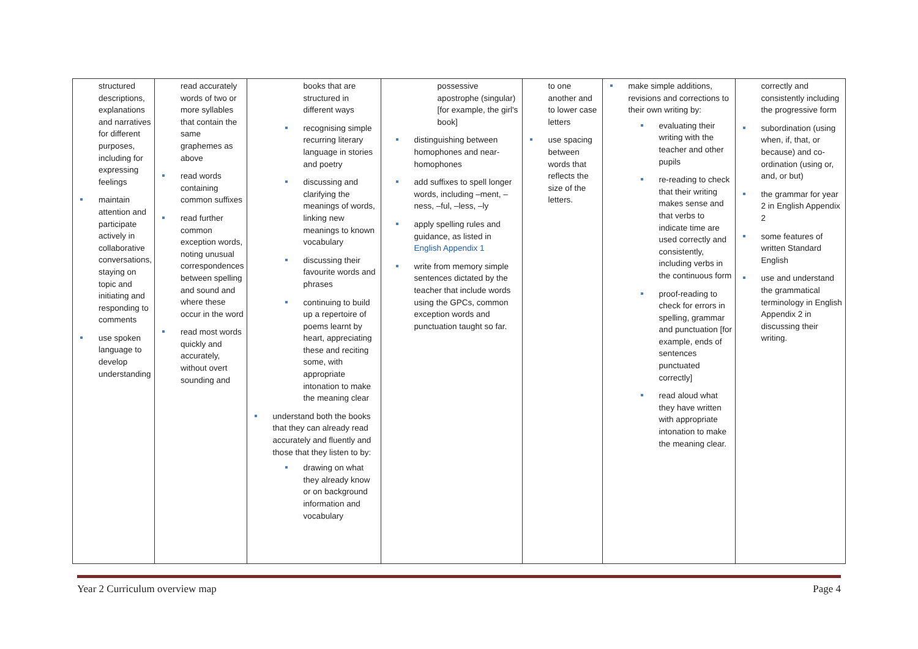| structured descriptions, explanations and narratives for different purposes, including for expressing feelings maintain attention and participate actively in collaborative conversations, staying on topic and initiating and responding to comments use spoken language to develop understanding | read accurately words of two or more syllables that contain the same graphemes as above read words containing common suffixes read further common exception words, noting unusual correspondences between spelling and sound and where these occur in the word read most words quickly and accurately, without overt sounding and | books that are structured in different ways recognising simple recurring literary language in stories and poetry discussing and clarifying the meanings of words, linking new meanings to known vocabulary discussing their favourite words and phrases continuing to build up a repertoire of poems learnt by heart, appreciating these and reciting some, with appropriate intonation to make the meaning clear understand both the books that they can already read accurately and fluently and those that they listen to by: drawing on what they already know or on background information and vocabulary | possessive apostrophe (singular) [for example, the girl's book] distinguishing between homophones and near-homophones add suffixes to spell longer words, including –ment, –ness, –ful, –less, –ly apply spelling rules and guidance, as listed in English Appendix 1 write from memory simple sentences dictated by the teacher that include words using the GPCs, common exception words and punctuation taught so far. | to one another and to lower case letters use spacing between words that reflects the size of the letters. | make simple additions, revisions and corrections to their own writing by: evaluating their writing with the teacher and other pupils re-reading to check that their writing makes sense and that verbs to indicate time are used correctly and consistently, including verbs in the continuous form proof-reading to check for errors in spelling, grammar and punctuation [for example, ends of sentences punctuated correctly] read aloud what they have written with appropriate intonation to make the meaning clear. | correctly and consistently including the progressive form subordination (using when, if, that, or because) and co-ordination (using or, and, or but) the grammar for year 2 in English Appendix 2 some features of written Standard English use and understand the grammatical terminology in English Appendix 2 in discussing their writing. |
Year 2 Curriculum overview map Page 4